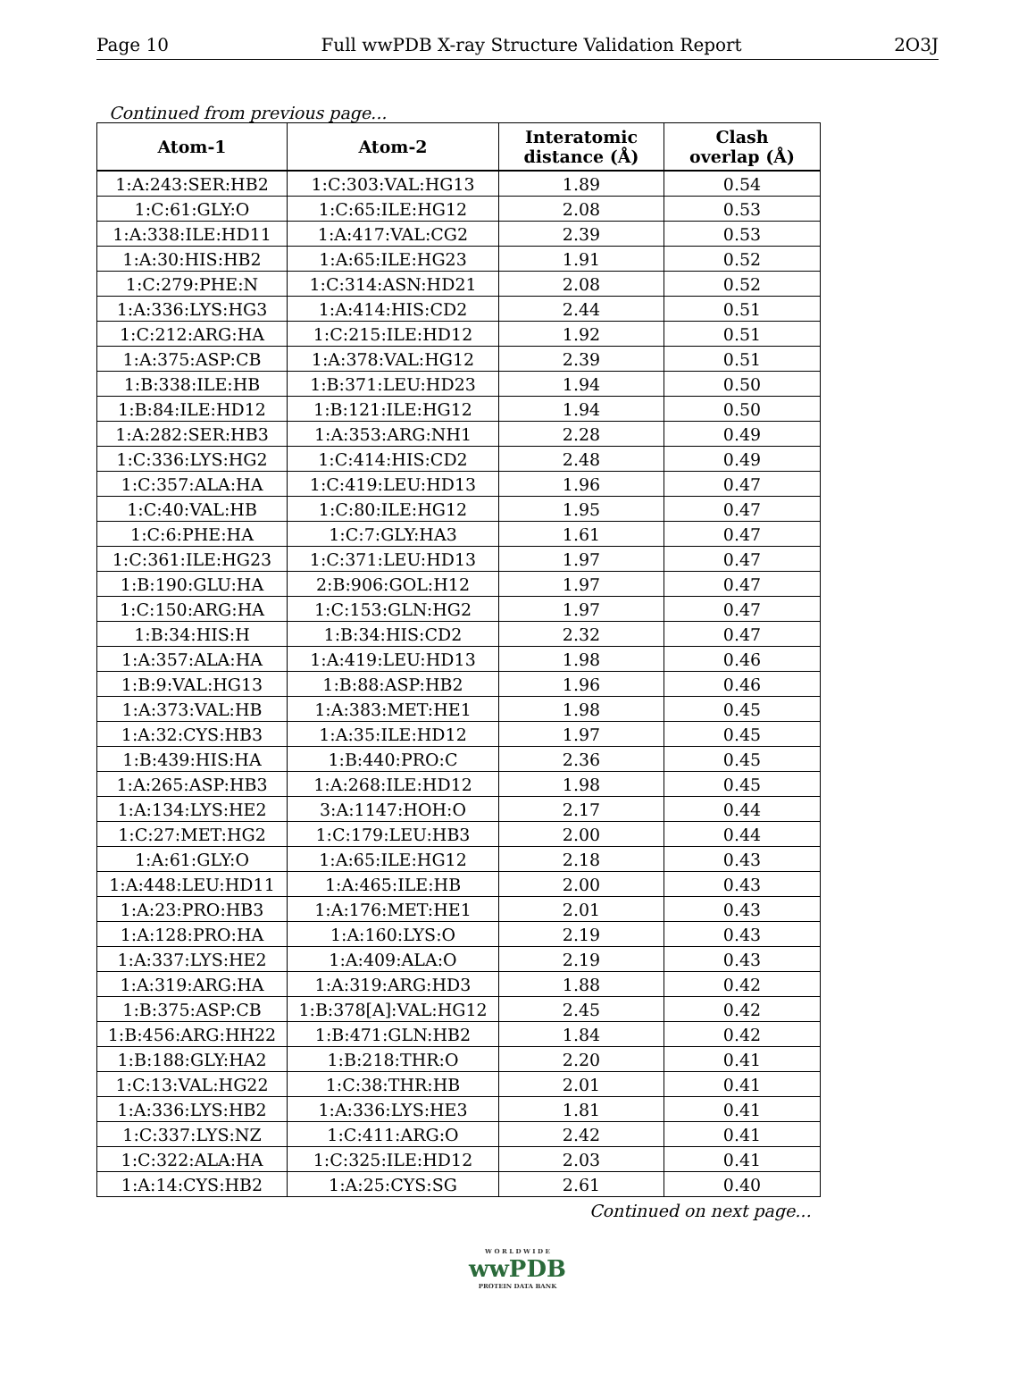Page 10 Full wwPDB X-ray Structure Validation Report 2O3J
Continued from previous page...
| Atom-1 | Atom-2 | Interatomic distance (Å) | Clash overlap (Å) |
| --- | --- | --- | --- |
| 1:A:243:SER:HB2 | 1:C:303:VAL:HG13 | 1.89 | 0.54 |
| 1:C:61:GLY:O | 1:C:65:ILE:HG12 | 2.08 | 0.53 |
| 1:A:338:ILE:HD11 | 1:A:417:VAL:CG2 | 2.39 | 0.53 |
| 1:A:30:HIS:HB2 | 1:A:65:ILE:HG23 | 1.91 | 0.52 |
| 1:C:279:PHE:N | 1:C:314:ASN:HD21 | 2.08 | 0.52 |
| 1:A:336:LYS:HG3 | 1:A:414:HIS:CD2 | 2.44 | 0.51 |
| 1:C:212:ARG:HA | 1:C:215:ILE:HD12 | 1.92 | 0.51 |
| 1:A:375:ASP:CB | 1:A:378:VAL:HG12 | 2.39 | 0.51 |
| 1:B:338:ILE:HB | 1:B:371:LEU:HD23 | 1.94 | 0.50 |
| 1:B:84:ILE:HD12 | 1:B:121:ILE:HG12 | 1.94 | 0.50 |
| 1:A:282:SER:HB3 | 1:A:353:ARG:NH1 | 2.28 | 0.49 |
| 1:C:336:LYS:HG2 | 1:C:414:HIS:CD2 | 2.48 | 0.49 |
| 1:C:357:ALA:HA | 1:C:419:LEU:HD13 | 1.96 | 0.47 |
| 1:C:40:VAL:HB | 1:C:80:ILE:HG12 | 1.95 | 0.47 |
| 1:C:6:PHE:HA | 1:C:7:GLY:HA3 | 1.61 | 0.47 |
| 1:C:361:ILE:HG23 | 1:C:371:LEU:HD13 | 1.97 | 0.47 |
| 1:B:190:GLU:HA | 2:B:906:GOL:H12 | 1.97 | 0.47 |
| 1:C:150:ARG:HA | 1:C:153:GLN:HG2 | 1.97 | 0.47 |
| 1:B:34:HIS:H | 1:B:34:HIS:CD2 | 2.32 | 0.47 |
| 1:A:357:ALA:HA | 1:A:419:LEU:HD13 | 1.98 | 0.46 |
| 1:B:9:VAL:HG13 | 1:B:88:ASP:HB2 | 1.96 | 0.46 |
| 1:A:373:VAL:HB | 1:A:383:MET:HE1 | 1.98 | 0.45 |
| 1:A:32:CYS:HB3 | 1:A:35:ILE:HD12 | 1.97 | 0.45 |
| 1:B:439:HIS:HA | 1:B:440:PRO:C | 2.36 | 0.45 |
| 1:A:265:ASP:HB3 | 1:A:268:ILE:HD12 | 1.98 | 0.45 |
| 1:A:134:LYS:HE2 | 3:A:1147:HOH:O | 2.17 | 0.44 |
| 1:C:27:MET:HG2 | 1:C:179:LEU:HB3 | 2.00 | 0.44 |
| 1:A:61:GLY:O | 1:A:65:ILE:HG12 | 2.18 | 0.43 |
| 1:A:448:LEU:HD11 | 1:A:465:ILE:HB | 2.00 | 0.43 |
| 1:A:23:PRO:HB3 | 1:A:176:MET:HE1 | 2.01 | 0.43 |
| 1:A:128:PRO:HA | 1:A:160:LYS:O | 2.19 | 0.43 |
| 1:A:337:LYS:HE2 | 1:A:409:ALA:O | 2.19 | 0.43 |
| 1:A:319:ARG:HA | 1:A:319:ARG:HD3 | 1.88 | 0.42 |
| 1:B:375:ASP:CB | 1:B:378[A]:VAL:HG12 | 2.45 | 0.42 |
| 1:B:456:ARG:HH22 | 1:B:471:GLN:HB2 | 1.84 | 0.42 |
| 1:B:188:GLY:HA2 | 1:B:218:THR:O | 2.20 | 0.41 |
| 1:C:13:VAL:HG22 | 1:C:38:THR:HB | 2.01 | 0.41 |
| 1:A:336:LYS:HB2 | 1:A:336:LYS:HE3 | 1.81 | 0.41 |
| 1:C:337:LYS:NZ | 1:C:411:ARG:O | 2.42 | 0.41 |
| 1:C:322:ALA:HA | 1:C:325:ILE:HD12 | 2.03 | 0.41 |
| 1:A:14:CYS:HB2 | 1:A:25:CYS:SG | 2.61 | 0.40 |
Continued on next page...
W O R L D W I D E
wwPDB
PROTEIN DATA BANK